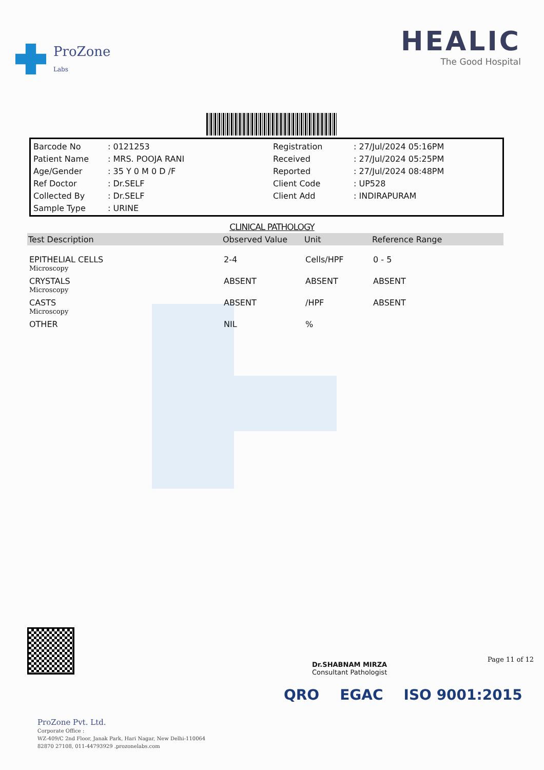ProZone
Labs
HEALIC
The Good Hospital
| Barcode No | : 0121253 | Registration | : 27/Jul/2024 05:16PM |
| Patient Name | : MRS. POOJA RANI | Received | : 27/Jul/2024 05:25PM |
| Age/Gender | : 35 Y 0 M 0 D /F | Reported | : 27/Jul/2024 08:48PM |
| Ref Doctor | : Dr.SELF | Client Code | : UP528 |
| Collected By | : Dr.SELF | Client Add | : INDIRAPURAM |
| Sample Type | : URINE | | |
CLINICAL PATHOLOGY
| Test Description | Observed Value | Unit | Reference Range |
| --- | --- | --- | --- |
| EPITHELIAL CELLS | 2-4 | Cells/HPF | 0 - 5 |
| Microscopy | | | |
| CRYSTALS | ABSENT | ABSENT | ABSENT |
| Microscopy | | | |
| CASTS | ABSENT | /HPF | ABSENT |
| Microscopy | | | |
| OTHER | NIL | % | |
Dr.SHABNAM MIRZA
Consultant Pathologist
Page 11 of 12
QRO EGAC ISO 9001:2015
ProZone Pvt. Ltd.
Corporate Office :
WZ-409/C 2nd Floor, Janak Park, Hari Nagar, New Delhi-110064
82870 27108, 011-44793929 .prozonelabs.com